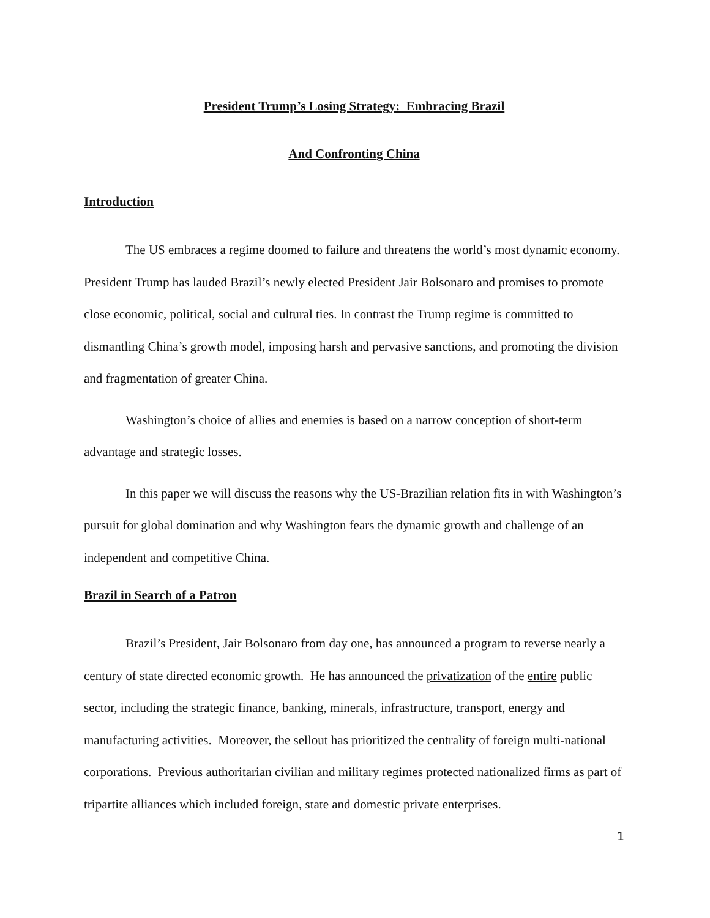President Trump’s Losing Strategy: Embracing Brazil
And Confronting China
Introduction
The US embraces a regime doomed to failure and threatens the world’s most dynamic economy. President Trump has lauded Brazil’s newly elected President Jair Bolsonaro and promises to promote close economic, political, social and cultural ties. In contrast the Trump regime is committed to dismantling China’s growth model, imposing harsh and pervasive sanctions, and promoting the division and fragmentation of greater China.
Washington’s choice of allies and enemies is based on a narrow conception of short-term advantage and strategic losses.
In this paper we will discuss the reasons why the US-Brazilian relation fits in with Washington’s pursuit for global domination and why Washington fears the dynamic growth and challenge of an independent and competitive China.
Brazil in Search of a Patron
Brazil’s President, Jair Bolsonaro from day one, has announced a program to reverse nearly a century of state directed economic growth. He has announced the privatization of the entire public sector, including the strategic finance, banking, minerals, infrastructure, transport, energy and manufacturing activities. Moreover, the sellout has prioritized the centrality of foreign multi-national corporations. Previous authoritarian civilian and military regimes protected nationalized firms as part of tripartite alliances which included foreign, state and domestic private enterprises.
1